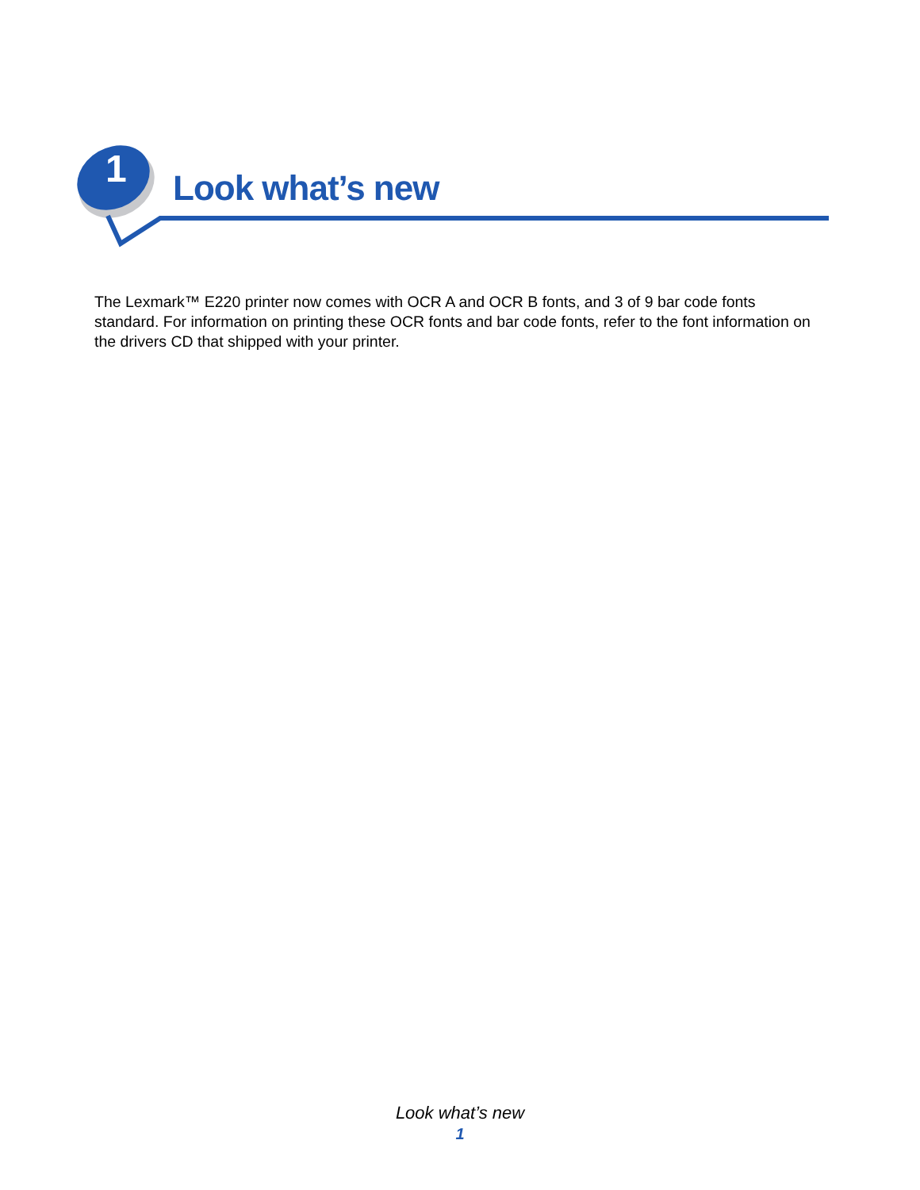1 Look what’s new
The Lexmark™ E220 printer now comes with OCR A and OCR B fonts, and 3 of 9 bar code fonts standard. For information on printing these OCR fonts and bar code fonts, refer to the font information on the drivers CD that shipped with your printer.
Look what’s new
1